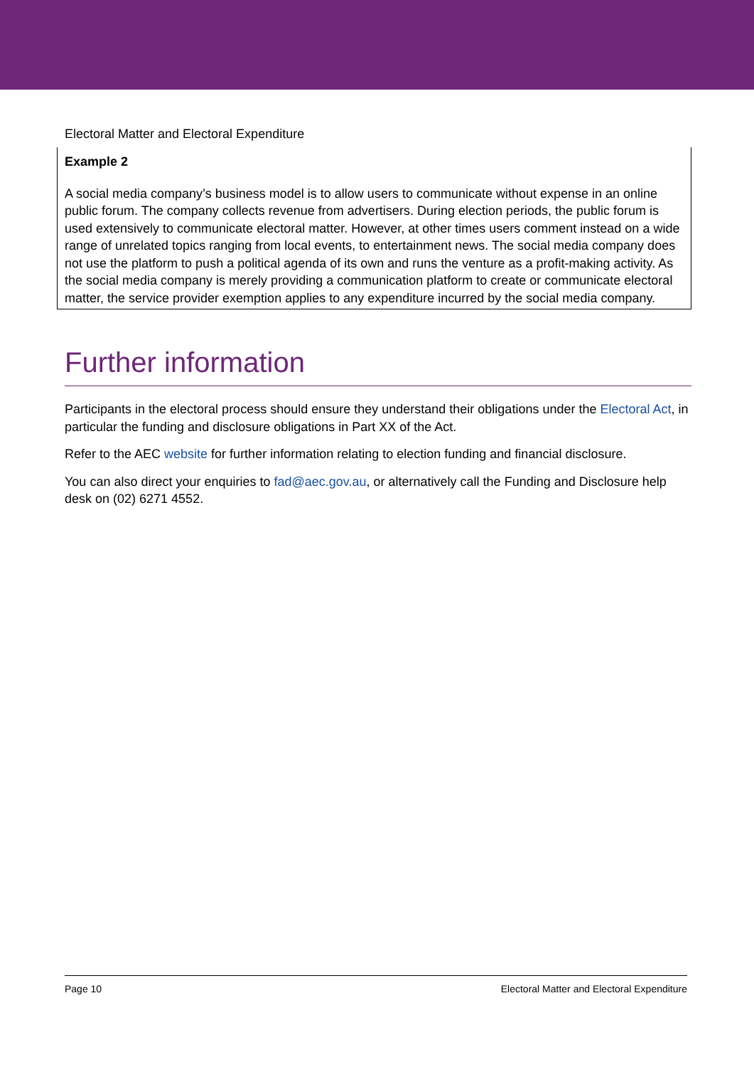Electoral Matter and Electoral Expenditure
Example 2
A social media company’s business model is to allow users to communicate without expense in an online public forum. The company collects revenue from advertisers. During election periods, the public forum is used extensively to communicate electoral matter. However, at other times users comment instead on a wide range of unrelated topics ranging from local events, to entertainment news. The social media company does not use the platform to push a political agenda of its own and runs the venture as a profit-making activity. As the social media company is merely providing a communication platform to create or communicate electoral matter, the service provider exemption applies to any expenditure incurred by the social media company.
Further information
Participants in the electoral process should ensure they understand their obligations under the Electoral Act, in particular the funding and disclosure obligations in Part XX of the Act.
Refer to the AEC website for further information relating to election funding and financial disclosure.
You can also direct your enquiries to fad@aec.gov.au, or alternatively call the Funding and Disclosure help desk on (02) 6271 4552.
Page 10 Electoral Matter and Electoral Expenditure